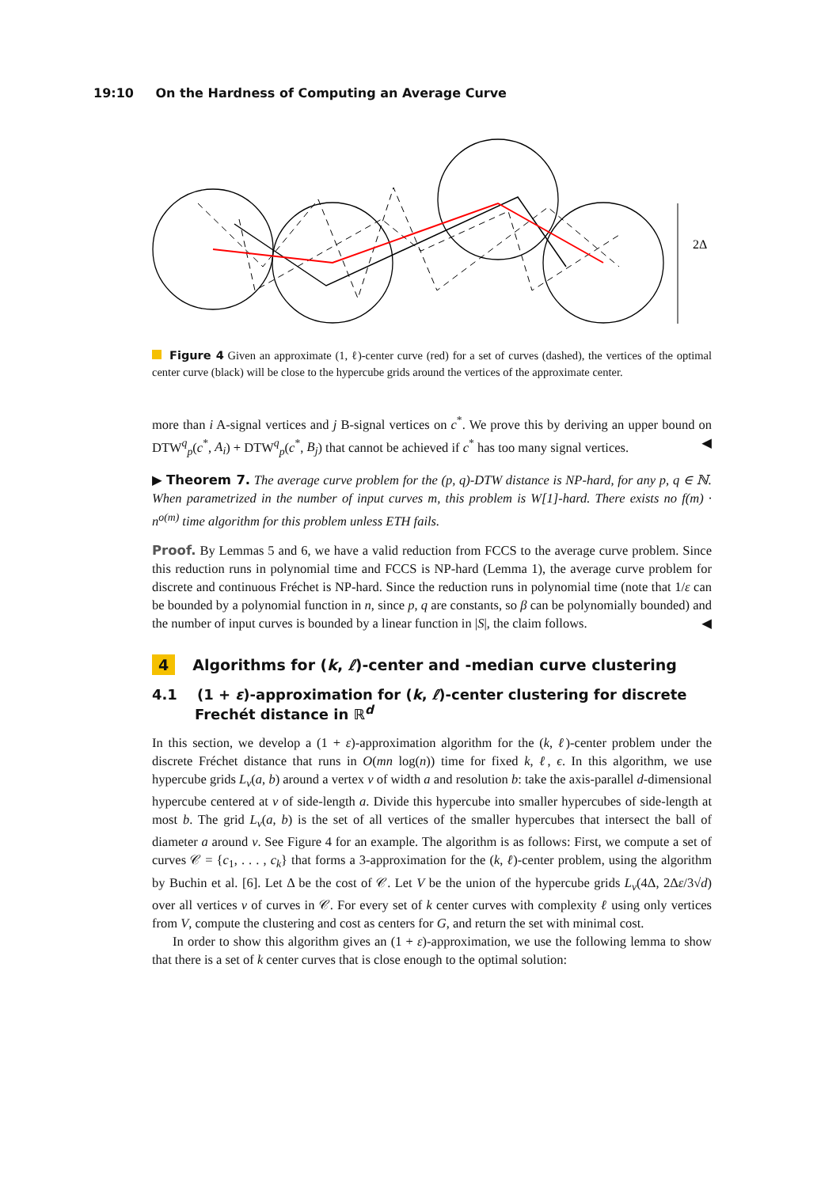19:10 On the Hardness of Computing an Average Curve
2Δ
Figure 4 Given an approximate (1, ℓ)-center curve (red) for a set of curves (dashed), the vertices of the optimal center curve (black) will be close to the hypercube grids around the vertices of the approximate center.
more than i A-signal vertices and j B-signal vertices on c<sup>*</sup>. We prove this by deriving an upper bound on DTW<sup>q</sup><sub>p</sub>(c<sup>*</sup>, A<sub>i</sub>) + DTW<sup>q</sup><sub>p</sub>(c<sup>*</sup>, B<sub>j</sub>) that cannot be achieved if c<sup>*</sup> has too many signal vertices. ◀
▶ Theorem 7. The average curve problem for the (p, q)-DTW distance is NP-hard, for any p, q ∈ ℕ. When parametrized in the number of input curves m, this problem is W[1]-hard. There exists no f(m) · n<sup>o(m)</sup> time algorithm for this problem unless ETH fails.
Proof. By Lemmas 5 and 6, we have a valid reduction from FCCS to the average curve problem. Since this reduction runs in polynomial time and FCCS is NP-hard (Lemma 1), the average curve problem for discrete and continuous Fréchet is NP-hard. Since the reduction runs in polynomial time (note that 1/ε can be bounded by a polynomial function in n, since p, q are constants, so β can be polynomially bounded) and the number of input curves is bounded by a linear function in |S|, the claim follows. ◀
4 Algorithms for (k, ℓ)-center and -median curve clustering
4.1 (1 + ε)-approximation for (k, ℓ)-center clustering for discrete Frechét distance in ℝ<sup>d</sup>
In this section, we develop a (1 + ε)-approximation algorithm for the (k, ℓ)-center problem under the discrete Fréchet distance that runs in O(mn log(n)) time for fixed k, ℓ, ϵ. In this algorithm, we use hypercube grids L<sub>v</sub>(a, b) around a vertex v of width a and resolution b: take the axis-parallel d-dimensional hypercube centered at v of side-length a. Divide this hypercube into smaller hypercubes of side-length at most b. The grid L<sub>v</sub>(a, b) is the set of all vertices of the smaller hypercubes that intersect the ball of diameter a around v. See Figure 4 for an example. The algorithm is as follows: First, we compute a set of curves 𝒞 = {c<sub>1</sub>, . . . , c<sub>k</sub>} that forms a 3-approximation for the (k, ℓ)-center problem, using the algorithm by Buchin et al. [6]. Let Δ be the cost of 𝒞. Let V be the union of the hypercube grids L<sub>v</sub>(4Δ, 2Δε/3√d) over all vertices v of curves in 𝒞. For every set of k center curves with complexity ℓ using only vertices from V, compute the clustering and cost as centers for G, and return the set with minimal cost.
In order to show this algorithm gives an (1 + ε)-approximation, we use the following lemma to show that there is a set of k center curves that is close enough to the optimal solution: